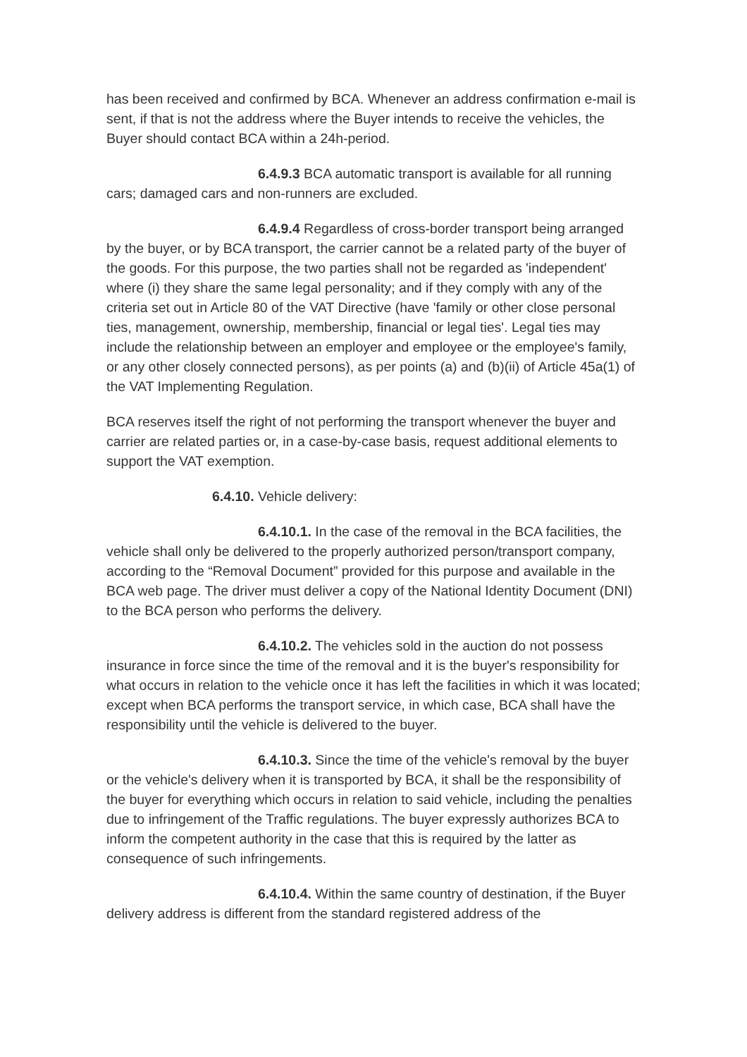has been received and confirmed by BCA. Whenever an address confirmation e-mail is sent, if that is not the address where the Buyer intends to receive the vehicles, the Buyer should contact BCA within a 24h-period.
6.4.9.3 BCA automatic transport is available for all running cars; damaged cars and non-runners are excluded.
6.4.9.4 Regardless of cross-border transport being arranged by the buyer, or by BCA transport, the carrier cannot be a related party of the buyer of the goods. For this purpose, the two parties shall not be regarded as 'independent' where (i) they share the same legal personality; and if they comply with any of the criteria set out in Article 80 of the VAT Directive (have 'family or other close personal ties, management, ownership, membership, financial or legal ties'. Legal ties may include the relationship between an employer and employee or the employee's family, or any other closely connected persons), as per points (a) and (b)(ii) of Article 45a(1) of the VAT Implementing Regulation.
BCA reserves itself the right of not performing the transport whenever the buyer and carrier are related parties or, in a case-by-case basis, request additional elements to support the VAT exemption.
6.4.10. Vehicle delivery:
6.4.10.1. In the case of the removal in the BCA facilities, the vehicle shall only be delivered to the properly authorized person/transport company, according to the “Removal Document” provided for this purpose and available in the BCA web page. The driver must deliver a copy of the National Identity Document (DNI) to the BCA person who performs the delivery.
6.4.10.2. The vehicles sold in the auction do not possess insurance in force since the time of the removal and it is the buyer's responsibility for what occurs in relation to the vehicle once it has left the facilities in which it was located; except when BCA performs the transport service, in which case, BCA shall have the responsibility until the vehicle is delivered to the buyer.
6.4.10.3. Since the time of the vehicle's removal by the buyer or the vehicle's delivery when it is transported by BCA, it shall be the responsibility of the buyer for everything which occurs in relation to said vehicle, including the penalties due to infringement of the Traffic regulations. The buyer expressly authorizes BCA to inform the competent authority in the case that this is required by the latter as consequence of such infringements.
6.4.10.4. Within the same country of destination, if the Buyer delivery address is different from the standard registered address of the